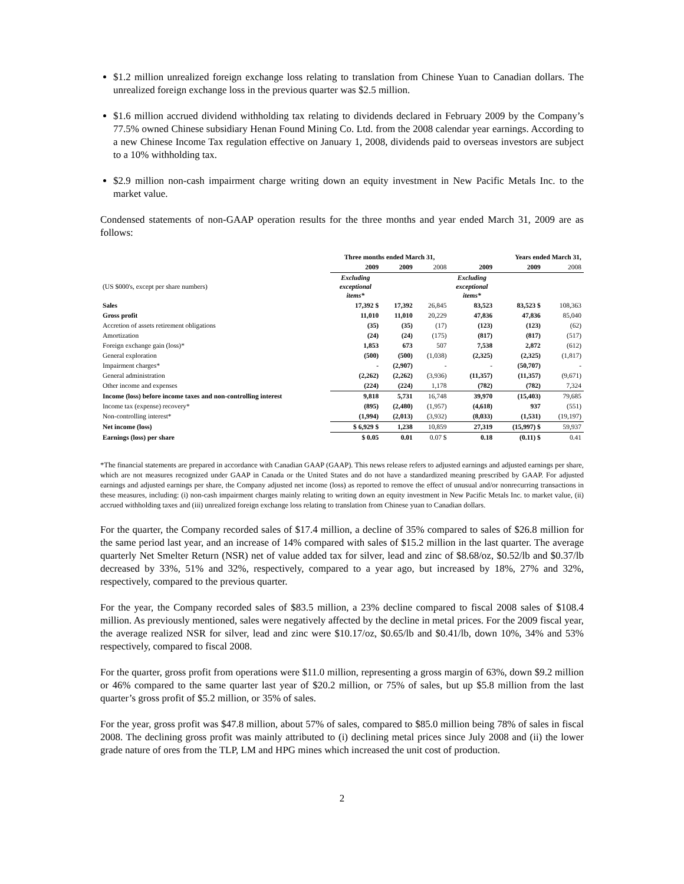$1.2 million unrealized foreign exchange loss relating to translation from Chinese Yuan to Canadian dollars. The unrealized foreign exchange loss in the previous quarter was $2.5 million.
$1.6 million accrued dividend withholding tax relating to dividends declared in February 2009 by the Company’s 77.5% owned Chinese subsidiary Henan Found Mining Co. Ltd. from the 2008 calendar year earnings. According to a new Chinese Income Tax regulation effective on January 1, 2008, dividends paid to overseas investors are subject to a 10% withholding tax.
$2.9 million non-cash impairment charge writing down an equity investment in New Pacific Metals Inc. to the market value.
Condensed statements of non-GAAP operation results for the three months and year ended March 31, 2009 are as follows:
| | Three months ended March 31, | | | | Years ended March 31, | |
| --- | --- | --- | --- | --- | --- | --- |
| | 2009 | 2009 | 2008 | 2009 | 2009 | 2008 |
| (US $000's, except per share numbers) | Excluding exceptional items* | | | Excluding exceptional items* | | |
| Sales | 17,392 $ | 17,392 | 26,845 | 83,523 | 83,523 $ | 108,363 |
| Gross profit | 11,010 | 11,010 | 20,229 | 47,836 | 47,836 | 85,040 |
| Accretion of assets retirement obligations | (35) | (35) | (17) | (123) | (123) | (62) |
| Amortization | (24) | (24) | (175) | (817) | (817) | (517) |
| Foreign exchange gain (loss)* | 1,853 | 673 | 507 | 7,538 | 2,872 | (612) |
| General exploration | (500) | (500) | (1,038) | (2,325) | (2,325) | (1,817) |
| Impairment charges* | - | (2,907) | - | - | (50,707) | - |
| General administration | (2,262) | (2,262) | (3,936) | (11,357) | (11,357) | (9,671) |
| Other income and expenses | (224) | (224) | 1,178 | (782) | (782) | 7,324 |
| Income (loss) before income taxes and non-controlling interest | 9,818 | 5,731 | 16,748 | 39,970 | (15,403) | 79,685 |
| Income tax (expense) recovery* | (895) | (2,480) | (1,957) | (4,618) | 937 | (551) |
| Non-controlling interest* | (1,994) | (2,013) | (3,932) | (8,033) | (1,531) | (19,197) |
| Net income (loss) | $ 6,929 $ | 1,238 | 10,859 | 27,319 | (15,997) $ | 59,937 |
| Earnings (loss) per share | $ 0.05 | 0.01 | 0.07 $ | 0.18 | (0.11) $ | 0.41 |
*The financial statements are prepared in accordance with Canadian GAAP (GAAP). This news release refers to adjusted earnings and adjusted earnings per share, which are not measures recognized under GAAP in Canada or the United States and do not have a standardized meaning prescribed by GAAP. For adjusted earnings and adjusted earnings per share, the Company adjusted net income (loss) as reported to remove the effect of unusual and/or nonrecurring transactions in these measures, including: (i) non-cash impairment charges mainly relating to writing down an equity investment in New Pacific Metals Inc. to market value, (ii) accrued withholding taxes and (iii) unrealized foreign exchange loss relating to translation from Chinese yuan to Canadian dollars.
For the quarter, the Company recorded sales of $17.4 million, a decline of 35% compared to sales of $26.8 million for the same period last year, and an increase of 14% compared with sales of $15.2 million in the last quarter. The average quarterly Net Smelter Return (NSR) net of value added tax for silver, lead and zinc of $8.68/oz, $0.52/lb and $0.37/lb decreased by 33%, 51% and 32%, respectively, compared to a year ago, but increased by 18%, 27% and 32%, respectively, compared to the previous quarter.
For the year, the Company recorded sales of $83.5 million, a 23% decline compared to fiscal 2008 sales of $108.4 million. As previously mentioned, sales were negatively affected by the decline in metal prices. For the 2009 fiscal year, the average realized NSR for silver, lead and zinc were $10.17/oz, $0.65/lb and $0.41/lb, down 10%, 34% and 53% respectively, compared to fiscal 2008.
For the quarter, gross profit from operations were $11.0 million, representing a gross margin of 63%, down $9.2 million or 46% compared to the same quarter last year of $20.2 million, or 75% of sales, but up $5.8 million from the last quarter’s gross profit of $5.2 million, or 35% of sales.
For the year, gross profit was $47.8 million, about 57% of sales, compared to $85.0 million being 78% of sales in fiscal 2008. The declining gross profit was mainly attributed to (i) declining metal prices since July 2008 and (ii) the lower grade nature of ores from the TLP, LM and HPG mines which increased the unit cost of production.
2